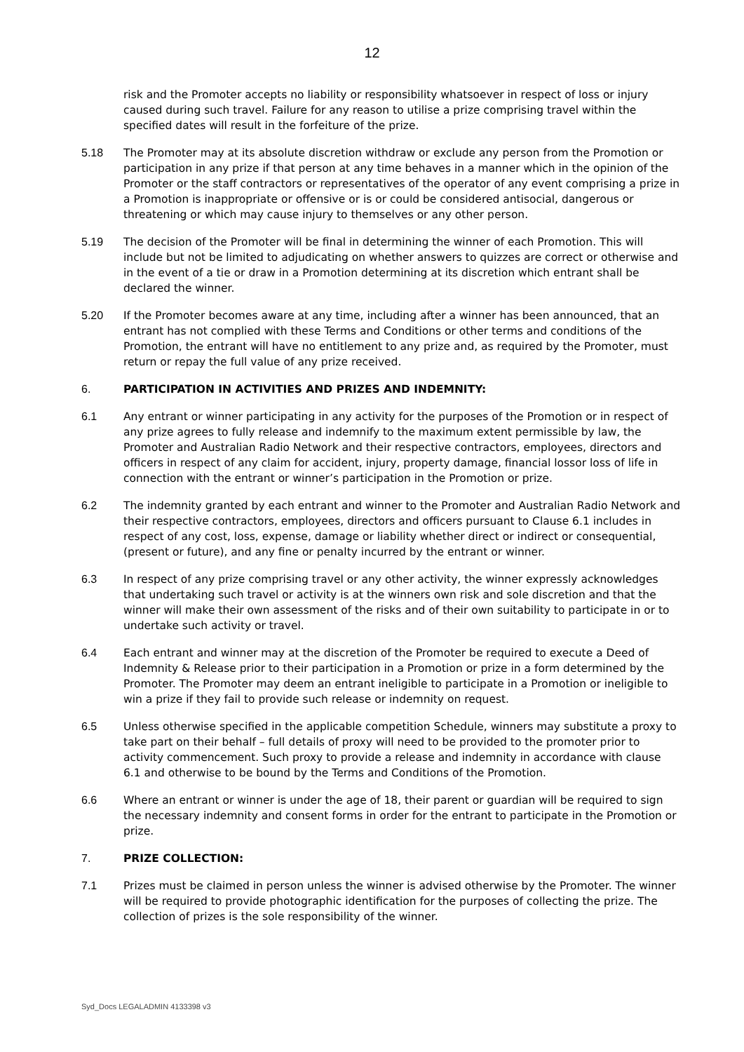12
risk and the Promoter accepts no liability or responsibility whatsoever in respect of loss or injury caused during such travel. Failure for any reason to utilise a prize comprising travel within the specified dates will result in the forfeiture of the prize.
5.18 The Promoter may at its absolute discretion withdraw or exclude any person from the Promotion or participation in any prize if that person at any time behaves in a manner which in the opinion of the Promoter or the staff contractors or representatives of the operator of any event comprising a prize in a Promotion is inappropriate or offensive or is or could be considered antisocial, dangerous or threatening or which may cause injury to themselves or any other person.
5.19 The decision of the Promoter will be final in determining the winner of each Promotion. This will include but not be limited to adjudicating on whether answers to quizzes are correct or otherwise and in the event of a tie or draw in a Promotion determining at its discretion which entrant shall be declared the winner.
5.20 If the Promoter becomes aware at any time, including after a winner has been announced, that an entrant has not complied with these Terms and Conditions or other terms and conditions of the Promotion, the entrant will have no entitlement to any prize and, as required by the Promoter, must return or repay the full value of any prize received.
6. PARTICIPATION IN ACTIVITIES AND PRIZES AND INDEMNITY:
6.1 Any entrant or winner participating in any activity for the purposes of the Promotion or in respect of any prize agrees to fully release and indemnify to the maximum extent permissible by law, the Promoter and Australian Radio Network and their respective contractors, employees, directors and officers in respect of any claim for accident, injury, property damage, financial lossor loss of life in connection with the entrant or winner’s participation in the Promotion or prize.
6.2 The indemnity granted by each entrant and winner to the Promoter and Australian Radio Network and their respective contractors, employees, directors and officers pursuant to Clause 6.1 includes in respect of any cost, loss, expense, damage or liability whether direct or indirect or consequential, (present or future), and any fine or penalty incurred by the entrant or winner.
6.3 In respect of any prize comprising travel or any other activity, the winner expressly acknowledges that undertaking such travel or activity is at the winners own risk and sole discretion and that the winner will make their own assessment of the risks and of their own suitability to participate in or to undertake such activity or travel.
6.4 Each entrant and winner may at the discretion of the Promoter be required to execute a Deed of Indemnity & Release prior to their participation in a Promotion or prize in a form determined by the Promoter. The Promoter may deem an entrant ineligible to participate in a Promotion or ineligible to win a prize if they fail to provide such release or indemnity on request.
6.5 Unless otherwise specified in the applicable competition Schedule, winners may substitute a proxy to take part on their behalf – full details of proxy will need to be provided to the promoter prior to activity commencement. Such proxy to provide a release and indemnity in accordance with clause 6.1 and otherwise to be bound by the Terms and Conditions of the Promotion.
6.6 Where an entrant or winner is under the age of 18, their parent or guardian will be required to sign the necessary indemnity and consent forms in order for the entrant to participate in the Promotion or prize.
7. PRIZE COLLECTION:
7.1 Prizes must be claimed in person unless the winner is advised otherwise by the Promoter. The winner will be required to provide photographic identification for the purposes of collecting the prize. The collection of prizes is the sole responsibility of the winner.
Syd_Docs LEGALADMIN 4133398 v3